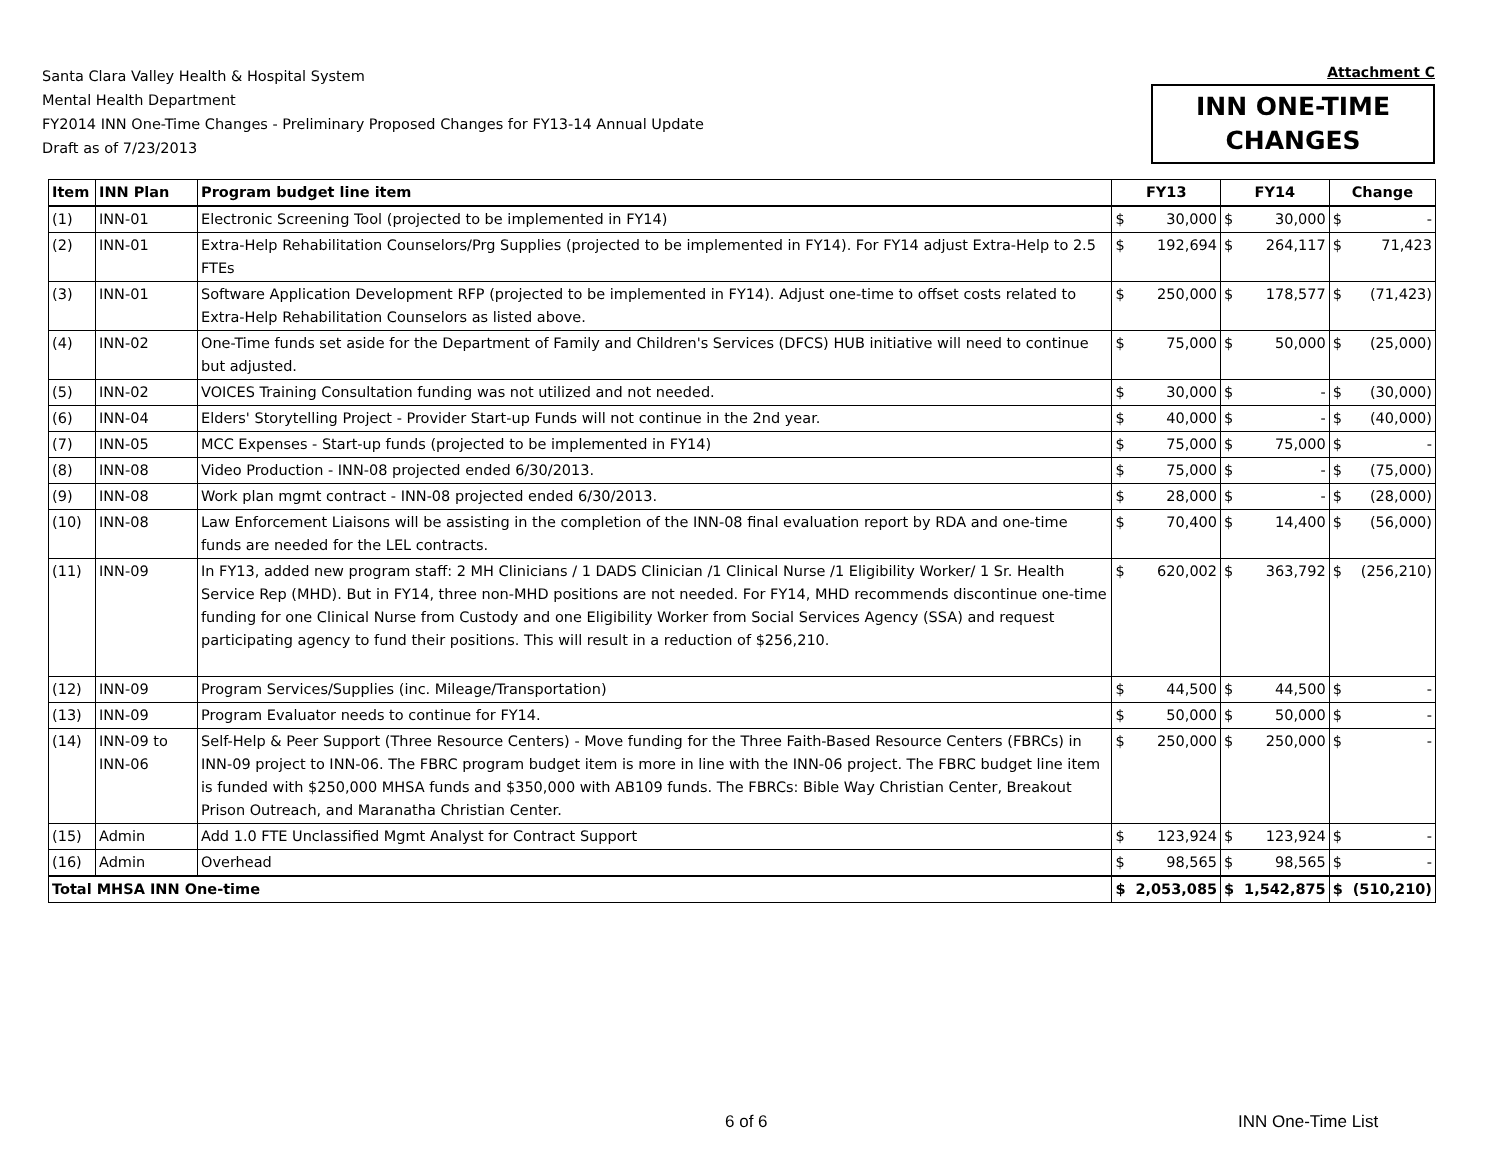Santa Clara Valley Health & Hospital System
Mental Health Department
FY2014 INN One-Time Changes - Preliminary Proposed Changes for FY13-14 Annual Update
Draft as of 7/23/2013
Attachment C
INN ONE-TIME
CHANGES
| Item | INN Plan | Program budget line item | FY13 | | FY14 | | Change | |
| --- | --- | --- | --- | --- | --- | --- | --- | --- |
| (1) | INN-01 | Electronic Screening Tool (projected to be implemented in FY14) | $ | 30,000 | $ | 30,000 | $ | - |
| (2) | INN-01 | Extra-Help Rehabilitation Counselors/Prg Supplies (projected to be implemented in FY14). For FY14 adjust Extra-Help to 2.5 FTEs | $ | 192,694 | $ | 264,117 | $ | 71,423 |
| (3) | INN-01 | Software Application Development RFP (projected to be implemented in FY14). Adjust one-time to offset costs related to Extra-Help Rehabilitation Counselors as listed above. | $ | 250,000 | $ | 178,577 | $ | (71,423) |
| (4) | INN-02 | One-Time funds set aside for the Department of Family and Children's Services (DFCS) HUB initiative will need to continue but adjusted. | $ | 75,000 | $ | 50,000 | $ | (25,000) |
| (5) | INN-02 | VOICES Training Consultation funding was not utilized and not needed. | $ | 30,000 | $ | - | $ | (30,000) |
| (6) | INN-04 | Elders' Storytelling Project - Provider Start-up Funds will not continue in the 2nd year. | $ | 40,000 | $ | - | $ | (40,000) |
| (7) | INN-05 | MCC Expenses - Start-up funds (projected to be implemented in FY14) | $ | 75,000 | $ | 75,000 | $ | - |
| (8) | INN-08 | Video Production - INN-08 projected ended 6/30/2013. | $ | 75,000 | $ | - | $ | (75,000) |
| (9) | INN-08 | Work plan mgmt contract - INN-08 projected ended 6/30/2013. | $ | 28,000 | $ | - | $ | (28,000) |
| (10) | INN-08 | Law Enforcement Liaisons will be assisting in the completion of the INN-08 final evaluation report by RDA and one-time funds are needed for the LEL contracts. | $ | 70,400 | $ | 14,400 | $ | (56,000) |
| (11) | INN-09 | In FY13, added new program staff: 2 MH Clinicians / 1 DADS Clinician /1 Clinical Nurse /1 Eligibility Worker/ 1 Sr. Health Service Rep (MHD). But in FY14, three non-MHD positions are not needed. For FY14, MHD recommends discontinue one-time funding for one Clinical Nurse from Custody and one Eligibility Worker from Social Services Agency (SSA) and request participating agency to fund their positions. This will result in a reduction of $256,210. | $ | 620,002 | $ | 363,792 | $ | (256,210) |
| (12) | INN-09 | Program Services/Supplies (inc. Mileage/Transportation) | $ | 44,500 | $ | 44,500 | $ | - |
| (13) | INN-09 | Program Evaluator needs to continue for FY14. | $ | 50,000 | $ | 50,000 | $ | - |
| (14) | INN-09 to INN-06 | Self-Help & Peer Support (Three Resource Centers) - Move funding for the Three Faith-Based Resource Centers (FBRCs) in INN-09 project to INN-06. The FBRC program budget item is more in line with the INN-06 project. The FBRC budget line item is funded with $250,000 MHSA funds and $350,000 with AB109 funds. The FBRCs: Bible Way Christian Center, Breakout Prison Outreach, and Maranatha Christian Center. | $ | 250,000 | $ | 250,000 | $ | - |
| (15) | Admin | Add 1.0 FTE Unclassified Mgmt Analyst for Contract Support | $ | 123,924 | $ | 123,924 | $ | - |
| (16) | Admin | Overhead | $ | 98,565 | $ | 98,565 | $ | - |
| Total MHSA INN One-time | | | $ | 2,053,085 | $ | 1,542,875 | $ | (510,210) |
6 of 6 INN One-Time List